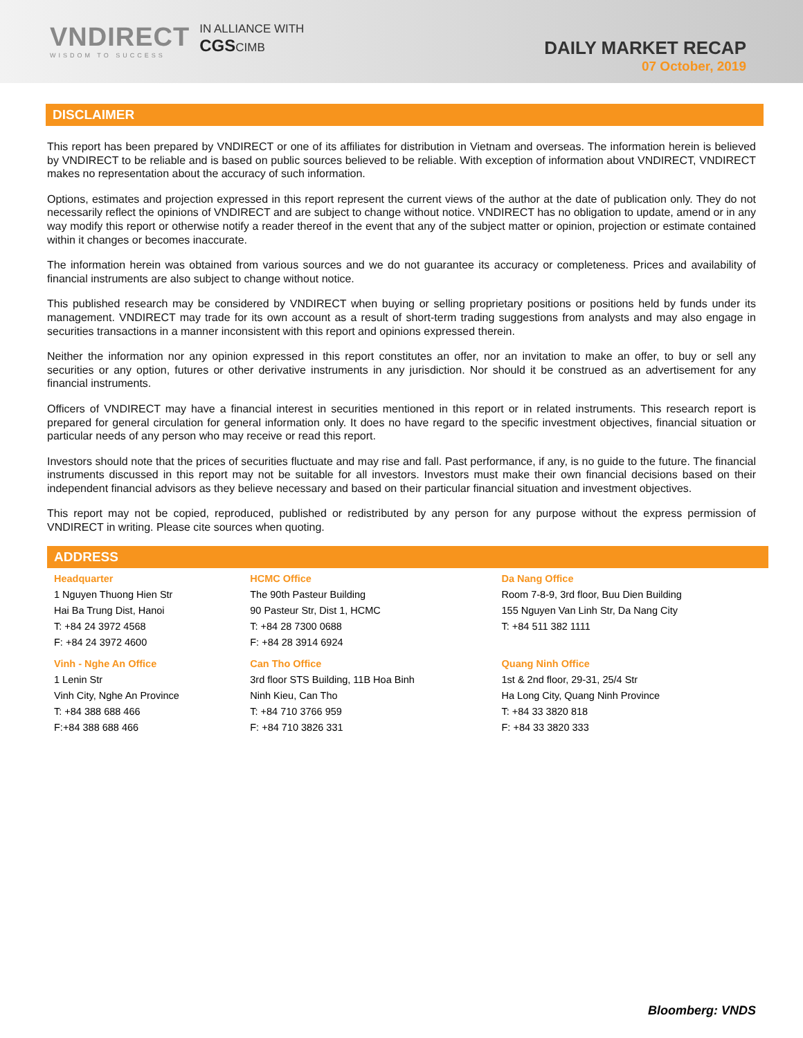VNDIRECT
WISDOM TO SUCCESS
IN ALLIANCE WITH
CGSCIMB
DAILY MARKET RECAP
07 October, 2019
DISCLAIMER
This report has been prepared by VNDIRECT or one of its affiliates for distribution in Vietnam and overseas. The information herein is believed by VNDIRECT to be reliable and is based on public sources believed to be reliable. With exception of information about VNDIRECT, VNDIRECT makes no representation about the accuracy of such information.
Options, estimates and projection expressed in this report represent the current views of the author at the date of publication only. They do not necessarily reflect the opinions of VNDIRECT and are subject to change without notice. VNDIRECT has no obligation to update, amend or in any way modify this report or otherwise notify a reader thereof in the event that any of the subject matter or opinion, projection or estimate contained within it changes or becomes inaccurate.
The information herein was obtained from various sources and we do not guarantee its accuracy or completeness. Prices and availability of financial instruments are also subject to change without notice.
This published research may be considered by VNDIRECT when buying or selling proprietary positions or positions held by funds under its management. VNDIRECT may trade for its own account as a result of short-term trading suggestions from analysts and may also engage in securities transactions in a manner inconsistent with this report and opinions expressed therein.
Neither the information nor any opinion expressed in this report constitutes an offer, nor an invitation to make an offer, to buy or sell any securities or any option, futures or other derivative instruments in any jurisdiction. Nor should it be construed as an advertisement for any financial instruments.
Officers of VNDIRECT may have a financial interest in securities mentioned in this report or in related instruments. This research report is prepared for general circulation for general information only. It does no have regard to the specific investment objectives, financial situation or particular needs of any person who may receive or read this report.
Investors should note that the prices of securities fluctuate and may rise and fall. Past performance, if any, is no guide to the future. The financial instruments discussed in this report may not be suitable for all investors. Investors must make their own financial decisions based on their independent financial advisors as they believe necessary and based on their particular financial situation and investment objectives.
This report may not be copied, reproduced, published or redistributed by any person for any purpose without the express permission of VNDIRECT in writing. Please cite sources when quoting.
ADDRESS
| Headquarter 1 Nguyen Thuong Hien Str Hai Ba Trung Dist, Hanoi T: +84 24 3972 4568 F: +84 24 3972 4600 | HCMC Office The 90th Pasteur Building 90 Pasteur Str, Dist 1, HCMC T: +84 28 7300 0688 F: +84 28 3914 6924 | Da Nang Office Room 7-8-9, 3rd floor, Buu Dien Building 155 Nguyen Van Linh Str, Da Nang City T: +84 511 382 1111 |
| Vinh - Nghe An Office 1 Lenin Str Vinh City, Nghe An Province T: +84 388 688 466 F:+84 388 688 466 | Can Tho Office 3rd floor STS Building, 11B Hoa Binh Ninh Kieu, Can Tho T: +84 710 3766 959 F: +84 710 3826 331 | Quang Ninh Office 1st & 2nd floor, 29-31, 25/4 Str Ha Long City, Quang Ninh Province T: +84 33 3820 818 F: +84 33 3820 333 |
Bloomberg: VNDS